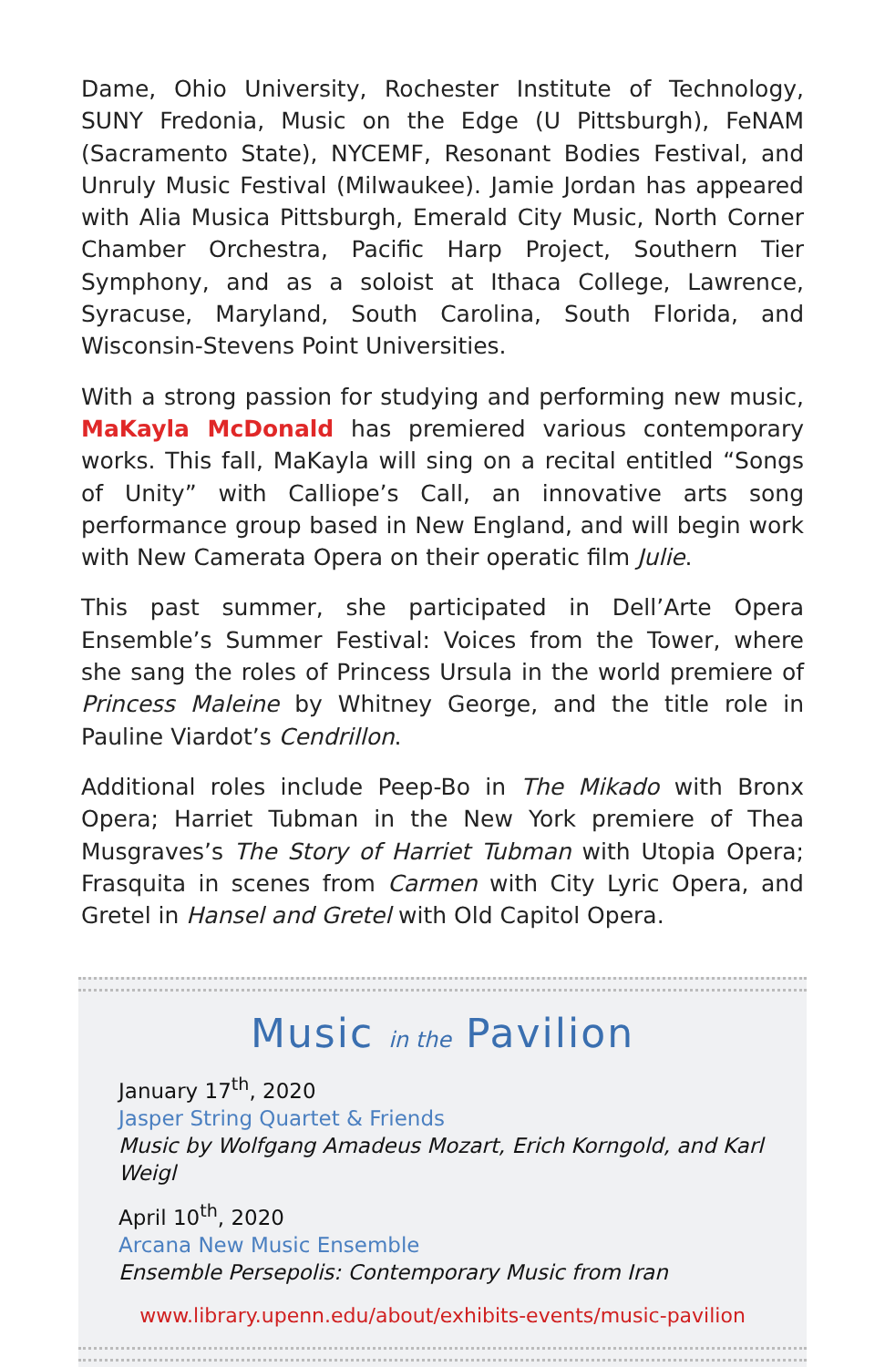Dame, Ohio University, Rochester Institute of Technology, SUNY Fredonia, Music on the Edge (U Pittsburgh), FeNAM (Sacramento State), NYCEMF, Resonant Bodies Festival, and Unruly Music Festival (Milwaukee). Jamie Jordan has appeared with Alia Musica Pittsburgh, Emerald City Music, North Corner Chamber Orchestra, Pacific Harp Project, Southern Tier Symphony, and as a soloist at Ithaca College, Lawrence, Syracuse, Maryland, South Carolina, South Florida, and Wisconsin-Stevens Point Universities.
With a strong passion for studying and performing new music, MaKayla McDonald has premiered various contemporary works. This fall, MaKayla will sing on a recital entitled “Songs of Unity” with Calliope’s Call, an innovative arts song performance group based in New England, and will begin work with New Camerata Opera on their operatic film Julie.
This past summer, she participated in Dell’Arte Opera Ensemble’s Summer Festival: Voices from the Tower, where she sang the roles of Princess Ursula in the world premiere of Princess Maleine by Whitney George, and the title role in Pauline Viardot’s Cendrillon.
Additional roles include Peep-Bo in The Mikado with Bronx Opera; Harriet Tubman in the New York premiere of Thea Musgraves’s The Story of Harriet Tubman with Utopia Opera; Frasquita in scenes from Carmen with City Lyric Opera, and Gretel in Hansel and Gretel with Old Capitol Opera.
Music in the Pavilion
January 17<sup>th</sup>, 2020
Jasper String Quartet & Friends
Music by Wolfgang Amadeus Mozart, Erich Korngold, and Karl Weigl
April 10<sup>th</sup>, 2020
Arcana New Music Ensemble
Ensemble Persepolis: Contemporary Music from Iran
www.library.upenn.edu/about/exhibits-events/music-pavilion